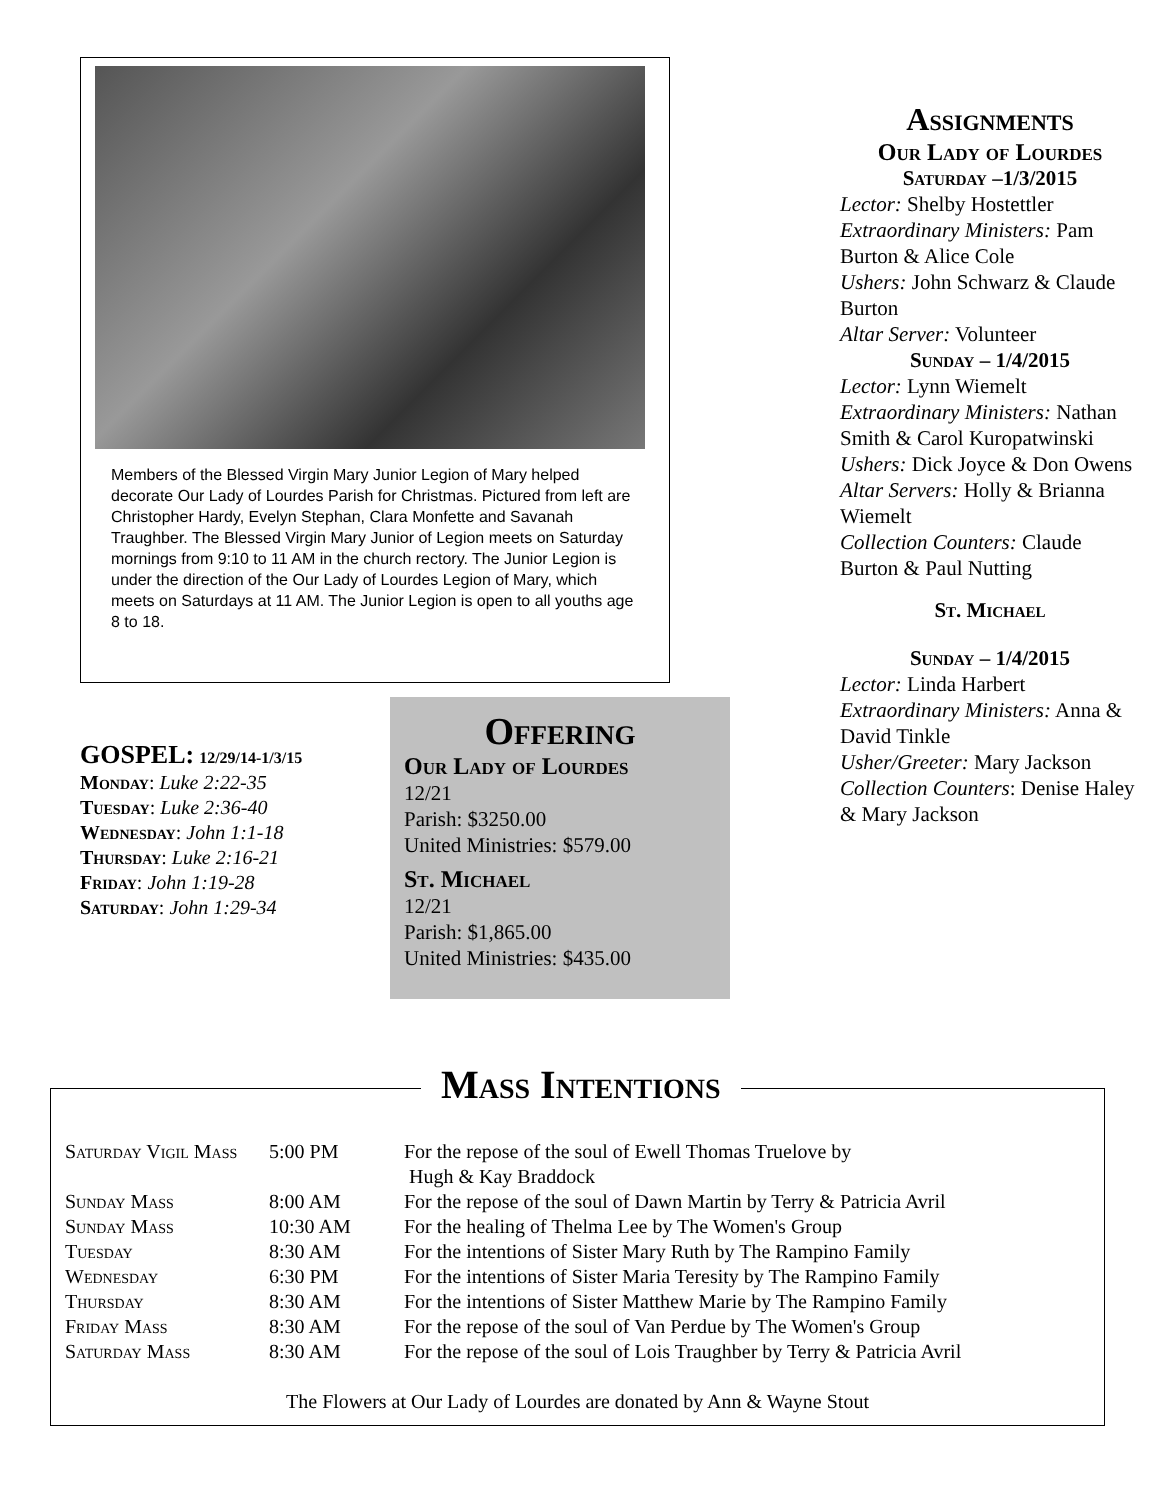Members of the Blessed Virgin Mary Junior Legion of Mary helped decorate Our Lady of Lourdes Parish for Christmas. Pictured from left are Christopher Hardy, Evelyn Stephan, Clara Monfette and Savanah Traughber. The Blessed Virgin Mary Junior of Legion meets on Saturday mornings from 9:10 to 11 AM in the church rectory. The Junior Legion is under the direction of the Our Lady of Lourdes Legion of Mary, which meets on Saturdays at 11 AM. The Junior Legion is open to all youths age 8 to 18.
GOSPEL: 12/29/14-1/3/15
Monday: Luke 2:22-35
Tuesday: Luke 2:36-40
Wednesday: John 1:1-18
Thursday: Luke 2:16-21
Friday: John 1:19-28
Saturday: John 1:29-34
Offering
Our Lady of Lourdes
12/21
Parish: $3250.00
United Ministries: $579.00
St. Michael
12/21
Parish: $1,865.00
United Ministries: $435.00
Assignments
Our Lady of Lourdes
Saturday –1/3/2015
Lector: Shelby Hostettler
Extraordinary Ministers: Pam Burton & Alice Cole
Ushers: John Schwarz & Claude Burton
Altar Server: Volunteer
Sunday – 1/4/2015
Lector: Lynn Wiemelt
Extraordinary Ministers: Nathan Smith & Carol Kuropatwinski
Ushers: Dick Joyce & Don Owens
Altar Servers: Holly & Brianna Wiemelt
Collection Counters: Claude Burton & Paul Nutting
St. Michael
Sunday – 1/4/2015
Lector: Linda Harbert
Extraordinary Ministers: Anna & David Tinkle
Usher/Greeter: Mary Jackson
Collection Counters: Denise Haley & Mary Jackson
Mass Intentions
| Saturday Vigil Mass | 5:00 PM | For the repose of the soul of Ewell Thomas Truelove by Hugh & Kay Braddock |
| Sunday Mass | 8:00 AM | For the repose of the soul of Dawn Martin by Terry & Patricia Avril |
| Sunday Mass | 10:30 AM | For the healing of Thelma Lee by The Women's Group |
| Tuesday | 8:30 AM | For the intentions of Sister Mary Ruth by The Rampino Family |
| Wednesday | 6:30 PM | For the intentions of Sister Maria Teresity by The Rampino Family |
| Thursday | 8:30 AM | For the intentions of Sister Matthew Marie by The Rampino Family |
| Friday Mass | 8:30 AM | For the repose of the soul of Van Perdue by The Women's Group |
| Saturday Mass | 8:30 AM | For the repose of the soul of Lois Traughber by Terry & Patricia Avril |
The Flowers at Our Lady of Lourdes are donated by Ann & Wayne Stout